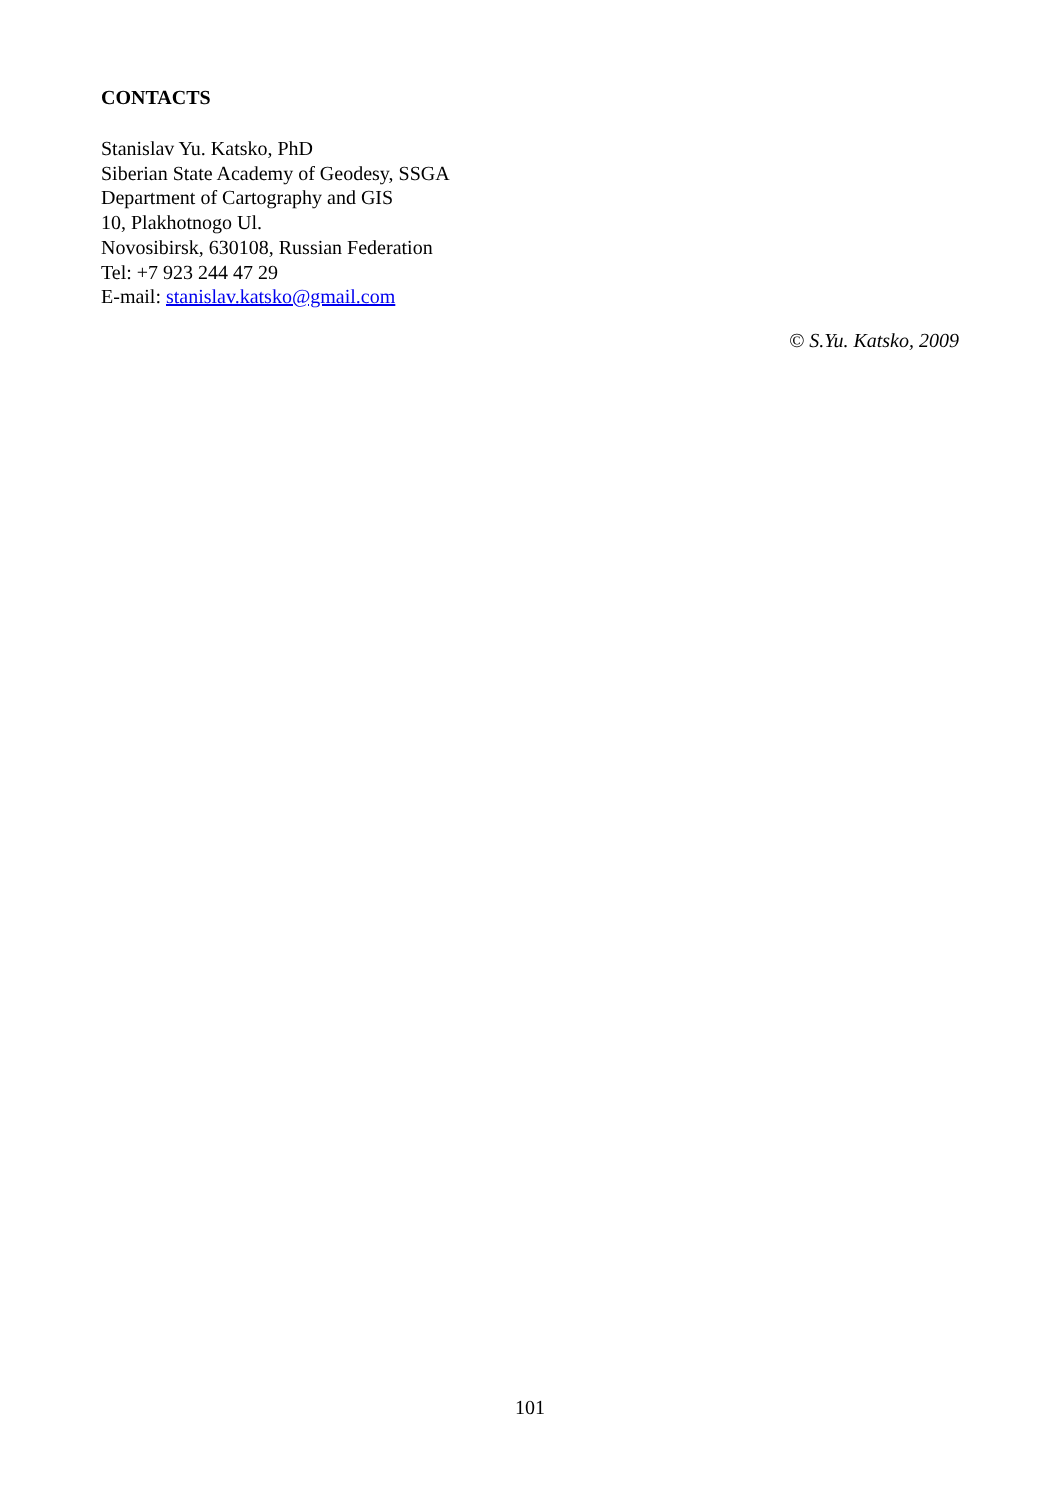CONTACTS
Stanislav Yu. Katsko, PhD
Siberian State Academy of Geodesy, SSGA
Department of Cartography and GIS
10, Plakhotnogo Ul.
Novosibirsk, 630108, Russian Federation
Tel: +7 923 244 47 29
E-mail: stanislav.katsko@gmail.com
© S.Yu. Katsko, 2009
101